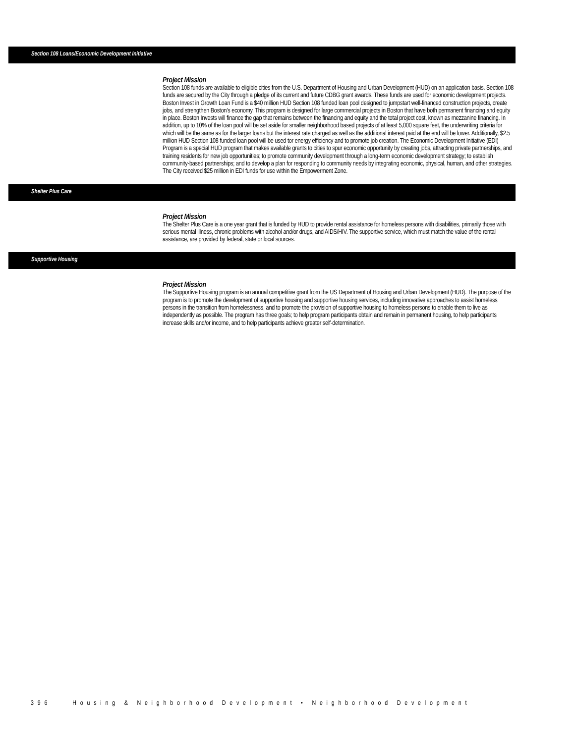Section 108 Loans/Economic Development Initiative
Project Mission
Section 108 funds are available to eligible cities from the U.S. Department of Housing and Urban Development (HUD) on an application basis. Section 108 funds are secured by the City through a pledge of its current and future CDBG grant awards. These funds are used for economic development projects. Boston Invest in Growth Loan Fund is a $40 million HUD Section 108 funded loan pool designed to jumpstart well-financed construction projects, create jobs, and strengthen Boston’s economy. This program is designed for large commercial projects in Boston that have both permanent financing and equity in place. Boston Invests will finance the gap that remains between the financing and equity and the total project cost, known as mezzanine financing. In addition, up to 10% of the loan pool will be set aside for smaller neighborhood based projects of at least 5,000 square feet, the underwriting criteria for which will be the same as for the larger loans but the interest rate charged as well as the additional interest paid at the end will be lower. Additionally, $2.5 million HUD Section 108 funded loan pool will be used tor energy efficiency and to promote job creation. The Economic Development Initiative (EDI) Program is a special HUD program that makes available grants to cities to spur economic opportunity by creating jobs, attracting private partnerships, and training residents for new job opportunities; to promote community development through a long-term economic development strategy; to establish community-based partnerships; and to develop a plan for responding to community needs by integrating economic, physical, human, and other strategies. The City received $25 million in EDI funds for use within the Empowerment Zone.
Shelter Plus Care
Project Mission
The Shelter Plus Care is a one year grant that is funded by HUD to provide rental assistance for homeless persons with disabilities, primarily those with serious mental illness, chronic problems with alcohol and/or drugs, and AIDS/HIV. The supportive service, which must match the value of the rental assistance, are provided by federal, state or local sources.
Supportive Housing
Project Mission
The Supportive Housing program is an annual competitive grant from the US Department of Housing and Urban Development (HUD). The purpose of the program is to promote the development of supportive housing and supportive housing services, including innovative approaches to assist homeless persons in the transition from homelessness, and to promote the provision of supportive housing to homeless persons to enable them to live as independently as possible. The program has three goals; to help program participants obtain and remain in permanent housing, to help participants increase skills and/or income, and to help participants achieve greater self-determination.
396 Housing & Neighborhood Development • Neighborhood Development